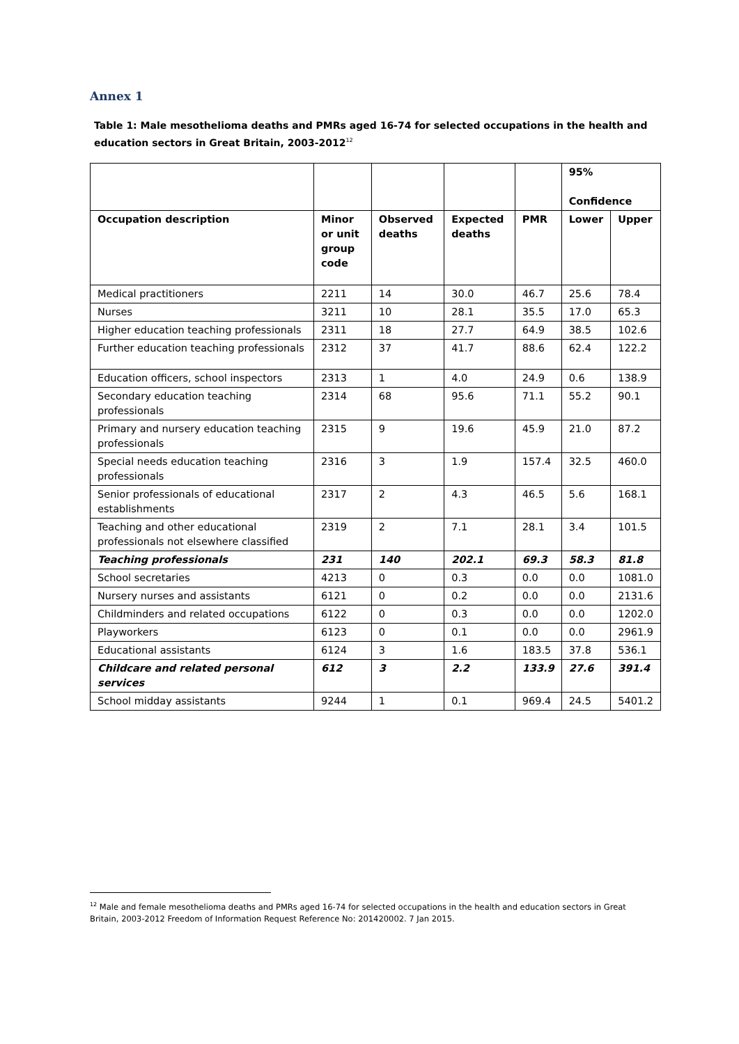Annex 1
Table 1: Male mesothelioma deaths and PMRs aged 16-74 for selected occupations in the health and education sectors in Great Britain, 2003-2012<sup>12</sup>
| | | | | | 95% Confidence | |
| --- | --- | --- | --- | --- | --- | --- |
| Occupation description | Minor or unit group code | Observed deaths | Expected deaths | PMR | Lower | Upper |
| Medical practitioners | 2211 | 14 | 30.0 | 46.7 | 25.6 | 78.4 |
| Nurses | 3211 | 10 | 28.1 | 35.5 | 17.0 | 65.3 |
| Higher education teaching professionals | 2311 | 18 | 27.7 | 64.9 | 38.5 | 102.6 |
| Further education teaching professionals | 2312 | 37 | 41.7 | 88.6 | 62.4 | 122.2 |
| Education officers, school inspectors | 2313 | 1 | 4.0 | 24.9 | 0.6 | 138.9 |
| Secondary education teaching professionals | 2314 | 68 | 95.6 | 71.1 | 55.2 | 90.1 |
| Primary and nursery education teaching professionals | 2315 | 9 | 19.6 | 45.9 | 21.0 | 87.2 |
| Special needs education teaching professionals | 2316 | 3 | 1.9 | 157.4 | 32.5 | 460.0 |
| Senior professionals of educational establishments | 2317 | 2 | 4.3 | 46.5 | 5.6 | 168.1 |
| Teaching and other educational professionals not elsewhere classified | 2319 | 2 | 7.1 | 28.1 | 3.4 | 101.5 |
| Teaching professionals | 231 | 140 | 202.1 | 69.3 | 58.3 | 81.8 |
| School secretaries | 4213 | 0 | 0.3 | 0.0 | 0.0 | 1081.0 |
| Nursery nurses and assistants | 6121 | 0 | 0.2 | 0.0 | 0.0 | 2131.6 |
| Childminders and related occupations | 6122 | 0 | 0.3 | 0.0 | 0.0 | 1202.0 |
| Playworkers | 6123 | 0 | 0.1 | 0.0 | 0.0 | 2961.9 |
| Educational assistants | 6124 | 3 | 1.6 | 183.5 | 37.8 | 536.1 |
| Childcare and related personal services | 612 | 3 | 2.2 | 133.9 | 27.6 | 391.4 |
| School midday assistants | 9244 | 1 | 0.1 | 969.4 | 24.5 | 5401.2 |
<sup>12</sup> Male and female mesothelioma deaths and PMRs aged 16-74 for selected occupations in the health and education sectors in Great Britain, 2003-2012 Freedom of Information Request Reference No: 201420002. 7 Jan 2015.